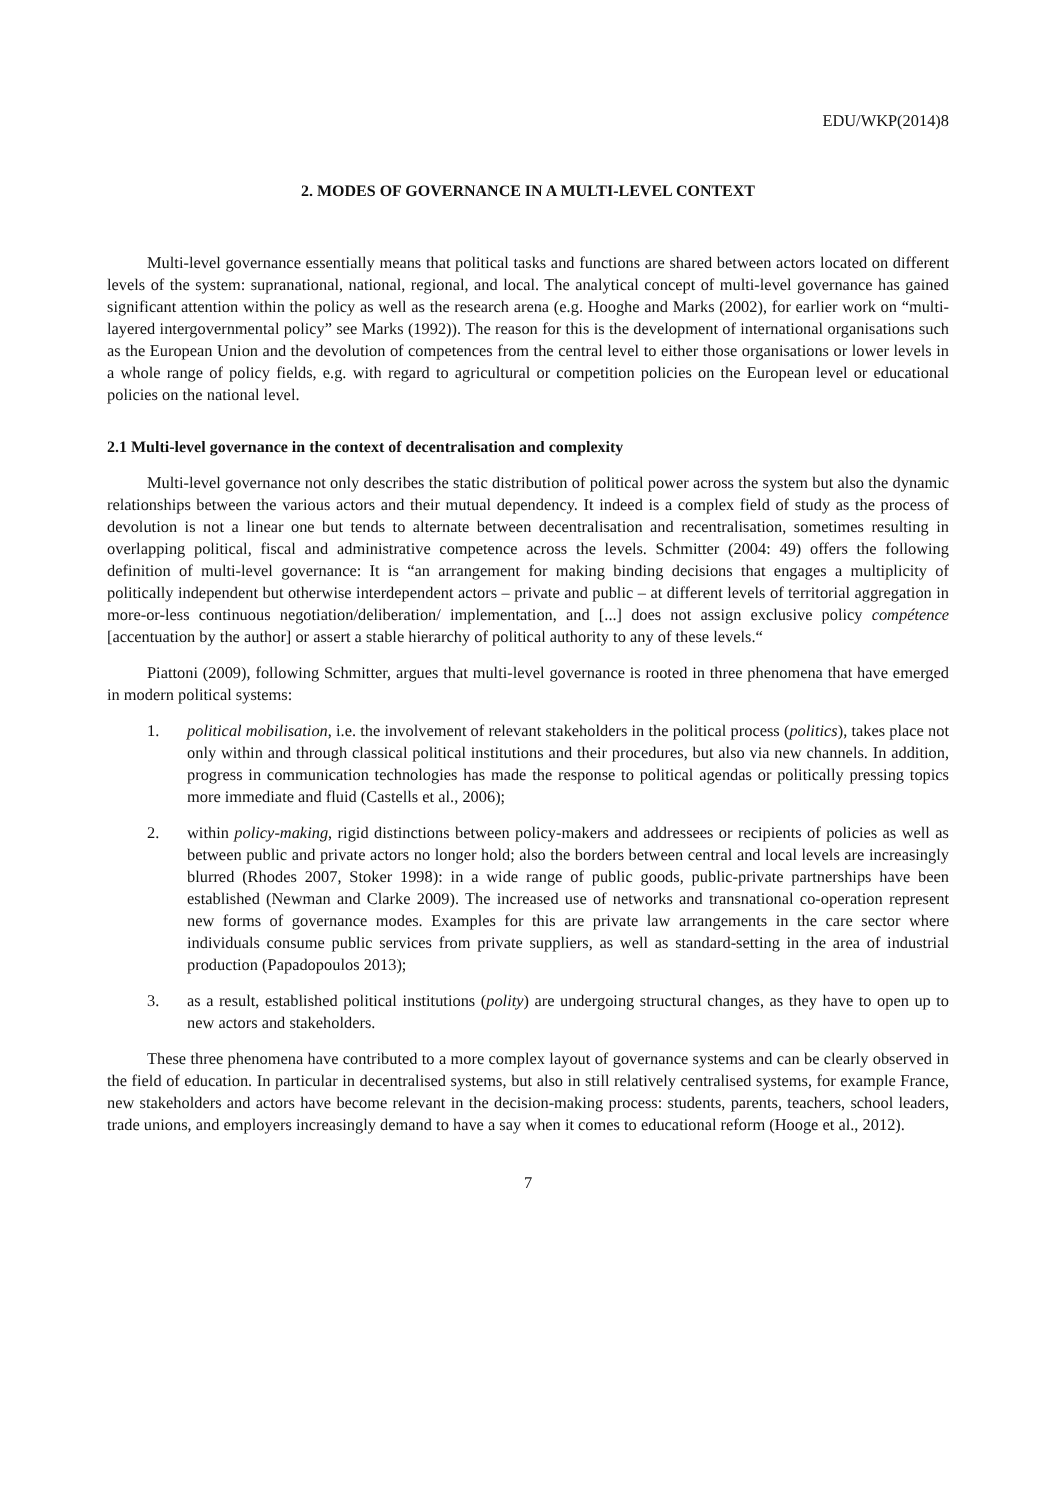EDU/WKP(2014)8
2. MODES OF GOVERNANCE IN A MULTI-LEVEL CONTEXT
Multi-level governance essentially means that political tasks and functions are shared between actors located on different levels of the system: supranational, national, regional, and local. The analytical concept of multi-level governance has gained significant attention within the policy as well as the research arena (e.g. Hooghe and Marks (2002), for earlier work on “multi-layered intergovernmental policy” see Marks (1992)). The reason for this is the development of international organisations such as the European Union and the devolution of competences from the central level to either those organisations or lower levels in a whole range of policy fields, e.g. with regard to agricultural or competition policies on the European level or educational policies on the national level.
2.1 Multi-level governance in the context of decentralisation and complexity
Multi-level governance not only describes the static distribution of political power across the system but also the dynamic relationships between the various actors and their mutual dependency. It indeed is a complex field of study as the process of devolution is not a linear one but tends to alternate between decentralisation and recentralisation, sometimes resulting in overlapping political, fiscal and administrative competence across the levels. Schmitter (2004: 49) offers the following definition of multi-level governance: It is “an arrangement for making binding decisions that engages a multiplicity of politically independent but otherwise interdependent actors – private and public – at different levels of territorial aggregation in more-or-less continuous negotiation/deliberation/ implementation, and [...] does not assign exclusive policy compétence [accentuation by the author] or assert a stable hierarchy of political authority to any of these levels.“
Piattoni (2009), following Schmitter, argues that multi-level governance is rooted in three phenomena that have emerged in modern political systems:
1. political mobilisation, i.e. the involvement of relevant stakeholders in the political process (politics), takes place not only within and through classical political institutions and their procedures, but also via new channels. In addition, progress in communication technologies has made the response to political agendas or politically pressing topics more immediate and fluid (Castells et al., 2006);
2. within policy-making, rigid distinctions between policy-makers and addressees or recipients of policies as well as between public and private actors no longer hold; also the borders between central and local levels are increasingly blurred (Rhodes 2007, Stoker 1998): in a wide range of public goods, public-private partnerships have been established (Newman and Clarke 2009). The increased use of networks and transnational co-operation represent new forms of governance modes. Examples for this are private law arrangements in the care sector where individuals consume public services from private suppliers, as well as standard-setting in the area of industrial production (Papadopoulos 2013);
3. as a result, established political institutions (polity) are undergoing structural changes, as they have to open up to new actors and stakeholders.
These three phenomena have contributed to a more complex layout of governance systems and can be clearly observed in the field of education. In particular in decentralised systems, but also in still relatively centralised systems, for example France, new stakeholders and actors have become relevant in the decision-making process: students, parents, teachers, school leaders, trade unions, and employers increasingly demand to have a say when it comes to educational reform (Hooge et al., 2012).
7